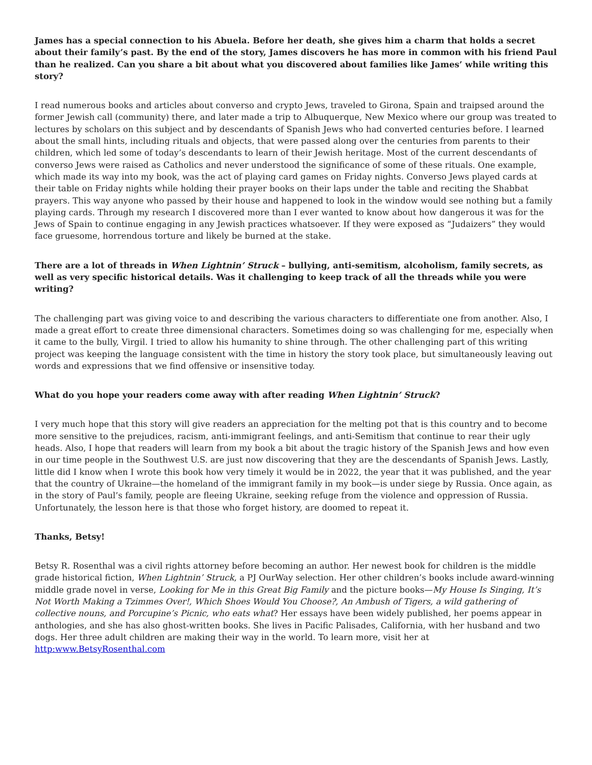James has a special connection to his Abuela. Before her death, she gives him a charm that holds a secret about their family’s past. By the end of the story, James discovers he has more in common with his friend Paul than he realized. Can you share a bit about what you discovered about families like James’ while writing this story?
I read numerous books and articles about converso and crypto Jews, traveled to Girona, Spain and traipsed around the former Jewish call (community) there, and later made a trip to Albuquerque, New Mexico where our group was treated to lectures by scholars on this subject and by descendants of Spanish Jews who had converted centuries before. I learned about the small hints, including rituals and objects, that were passed along over the centuries from parents to their children, which led some of today’s descendants to learn of their Jewish heritage. Most of the current descendants of converso Jews were raised as Catholics and never understood the significance of some of these rituals. One example, which made its way into my book, was the act of playing card games on Friday nights. Converso Jews played cards at their table on Friday nights while holding their prayer books on their laps under the table and reciting the Shabbat prayers. This way anyone who passed by their house and happened to look in the window would see nothing but a family playing cards. Through my research I discovered more than I ever wanted to know about how dangerous it was for the Jews of Spain to continue engaging in any Jewish practices whatsoever. If they were exposed as “Judaizers” they would face gruesome, horrendous torture and likely be burned at the stake.
There are a lot of threads in When Lightnin’ Struck – bullying, anti-semitism, alcoholism, family secrets, as well as very specific historical details. Was it challenging to keep track of all the threads while you were writing?
The challenging part was giving voice to and describing the various characters to differentiate one from another. Also, I made a great effort to create three dimensional characters. Sometimes doing so was challenging for me, especially when it came to the bully, Virgil. I tried to allow his humanity to shine through. The other challenging part of this writing project was keeping the language consistent with the time in history the story took place, but simultaneously leaving out words and expressions that we find offensive or insensitive today.
What do you hope your readers come away with after reading When Lightnin’ Struck?
I very much hope that this story will give readers an appreciation for the melting pot that is this country and to become more sensitive to the prejudices, racism, anti-immigrant feelings, and anti-Semitism that continue to rear their ugly heads. Also, I hope that readers will learn from my book a bit about the tragic history of the Spanish Jews and how even in our time people in the Southwest U.S. are just now discovering that they are the descendants of Spanish Jews. Lastly, little did I know when I wrote this book how very timely it would be in 2022, the year that it was published, and the year that the country of Ukraine—the homeland of the immigrant family in my book—is under siege by Russia. Once again, as in the story of Paul’s family, people are fleeing Ukraine, seeking refuge from the violence and oppression of Russia. Unfortunately, the lesson here is that those who forget history, are doomed to repeat it.
Thanks, Betsy!
Betsy R. Rosenthal was a civil rights attorney before becoming an author. Her newest book for children is the middle grade historical fiction, When Lightnin’ Struck, a PJ OurWay selection. Her other children’s books include award-winning middle grade novel in verse, Looking for Me in this Great Big Family and the picture books—My House Is Singing, It’s Not Worth Making a Tzimmes Over!, Which Shoes Would You Choose?, An Ambush of Tigers, a wild gathering of collective nouns, and Porcupine’s Picnic, who eats what? Her essays have been widely published, her poems appear in anthologies, and she has also ghost-written books. She lives in Pacific Palisades, California, with her husband and two dogs. Her three adult children are making their way in the world. To learn more, visit her at http:www.BetsyRosenthal.com